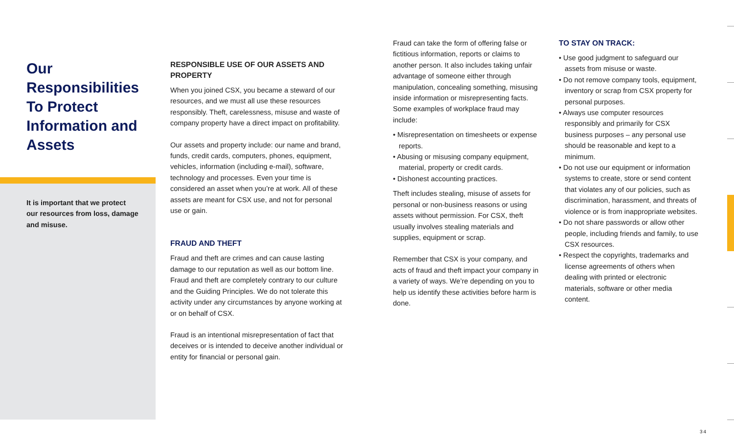Our Responsibilities To Protect Information and Assets
It is important that we protect our resources from loss, damage and misuse.
RESPONSIBLE USE OF OUR ASSETS AND PROPERTY
When you joined CSX, you became a steward of our resources, and we must all use these resources responsibly. Theft, carelessness, misuse and waste of company property have a direct impact on profitability.
Our assets and property include: our name and brand, funds, credit cards, computers, phones, equipment, vehicles, information (including e-mail), software, technology and processes. Even your time is considered an asset when you’re at work. All of these assets are meant for CSX use, and not for personal use or gain.
FRAUD AND THEFT
Fraud and theft are crimes and can cause lasting damage to our reputation as well as our bottom line. Fraud and theft are completely contrary to our culture and the Guiding Principles. We do not tolerate this activity under any circumstances by anyone working at or on behalf of CSX.
Fraud is an intentional misrepresentation of fact that deceives or is intended to deceive another individual or entity for financial or personal gain.
Fraud can take the form of offering false or fictitious information, reports or claims to another person. It also includes taking unfair advantage of someone either through manipulation, concealing something, misusing inside information or misrepresenting facts. Some examples of workplace fraud may include:
• Misrepresentation on timesheets or expense reports.
• Abusing or misusing company equipment, material, property or credit cards.
• Dishonest accounting practices.
Theft includes stealing, misuse of assets for personal or non-business reasons or using assets without permission. For CSX, theft usually involves stealing materials and supplies, equipment or scrap.
Remember that CSX is your company, and acts of fraud and theft impact your company in a variety of ways. We’re depending on you to help us identify these activities before harm is done.
TO STAY ON TRACK:
• Use good judgment to safeguard our assets from misuse or waste.
• Do not remove company tools, equipment, inventory or scrap from CSX property for personal purposes.
• Always use computer resources responsibly and primarily for CSX business purposes – any personal use should be reasonable and kept to a minimum.
• Do not use our equipment or information systems to create, store or send content that violates any of our policies, such as discrimination, harassment, and threats of violence or is from inappropriate websites.
• Do not share passwords or allow other people, including friends and family, to use CSX resources.
• Respect the copyrights, trademarks and license agreements of others when dealing with printed or electronic materials, software or other media content.
34